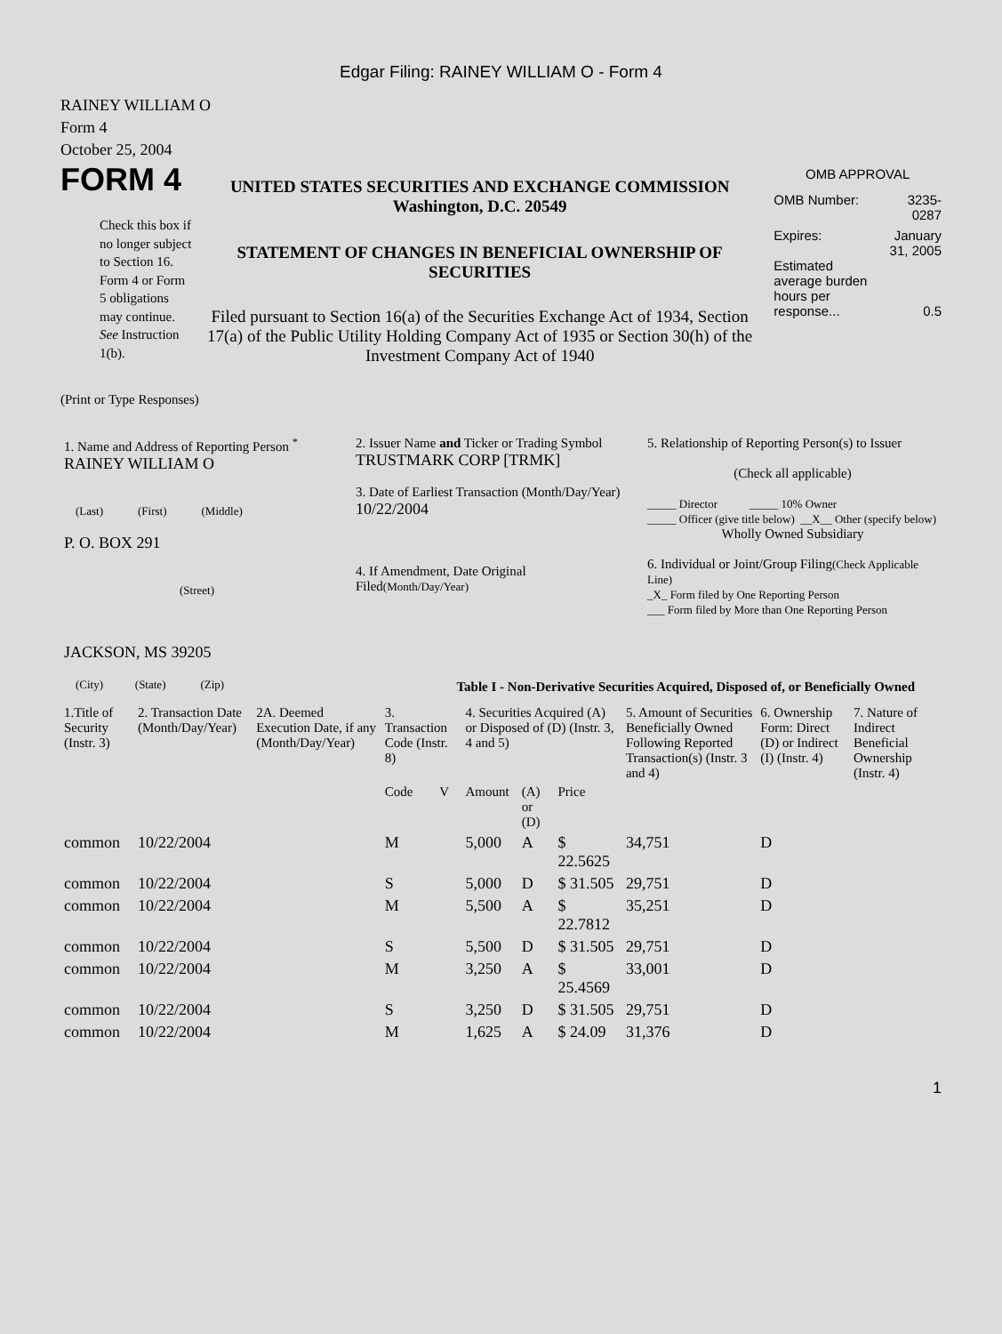Edgar Filing: RAINEY WILLIAM O - Form 4
RAINEY WILLIAM O
Form 4
October 25, 2004
FORM 4
Check this box if no longer subject to Section 16. Form 4 or Form 5 obligations may continue. See Instruction 1(b).
UNITED STATES SECURITIES AND EXCHANGE COMMISSION
Washington, D.C. 20549
STATEMENT OF CHANGES IN BENEFICIAL OWNERSHIP OF SECURITIES
Filed pursuant to Section 16(a) of the Securities Exchange Act of 1934, Section 17(a) of the Public Utility Holding Company Act of 1935 or Section 30(h) of the Investment Company Act of 1940
OMB APPROVAL
| OMB Number: | 3235-0287 |
| Expires: | January 31, 2005 |
| Estimated average burden hours per response... | 0.5 |
(Print or Type Responses)
| 1. Name and Address of Reporting Person <sup>*</sup> RAINEY WILLIAM O (Last) (First) (Middle) P. O. BOX 291 (Street) JACKSON, MS 39205 (City) (State) (Zip) | 2. Issuer Name and Ticker or Trading Symbol TRUSTMARK CORP [TRMK] 3. Date of Earliest Transaction (Month/Day/Year) 10/22/2004 4. If Amendment, Date Original Filed (Month/Day/Year) | 5. Relationship of Reporting Person(s) to Issuer (Check all applicable) _____ Director _____ 10% Owner _____ Officer (give title below) __X__ Other (specify below) Wholly Owned Subsidiary 6. Individual or Joint/Group Filing (Check Applicable Line) _X_ Form filed by One Reporting Person ___ Form filed by More than One Reporting Person |
Table I - Non-Derivative Securities Acquired, Disposed of, or Beneficially Owned
| 1.Title of Security (Instr. 3) | 2. Transaction Date (Month/Day/Year) | 2A. Deemed Execution Date, if any (Month/Day/Year) | 3. Transaction Code (Instr. 8) | | 4. Securities Acquired (A) or Disposed of (D) (Instr. 3, 4 and 5) | | | 5. Amount of Securities Beneficially Owned Following Reported Transaction(s) (Instr. 3 and 4) | 6. Ownership Form: Direct (D) or Indirect (I) (Instr. 4) | 7. Nature of Indirect Beneficial Ownership (Instr. 4) |
| --- | --- | --- | --- | --- | --- | --- | --- | --- | --- | --- |
| | | | Code | V | Amount | (A) or (D) | Price | | | |
| common | 10/22/2004 | | M | | 5,000 | A | $ 22.5625 | 34,751 | D | |
| common | 10/22/2004 | | S | | 5,000 | D | $ 31.505 | 29,751 | D | |
| common | 10/22/2004 | | M | | 5,500 | A | $ 22.7812 | 35,251 | D | |
| common | 10/22/2004 | | S | | 5,500 | D | $ 31.505 | 29,751 | D | |
| common | 10/22/2004 | | M | | 3,250 | A | $ 25.4569 | 33,001 | D | |
| common | 10/22/2004 | | S | | 3,250 | D | $ 31.505 | 29,751 | D | |
| common | 10/22/2004 | | M | | 1,625 | A | $ 24.09 | 31,376 | D | |
1